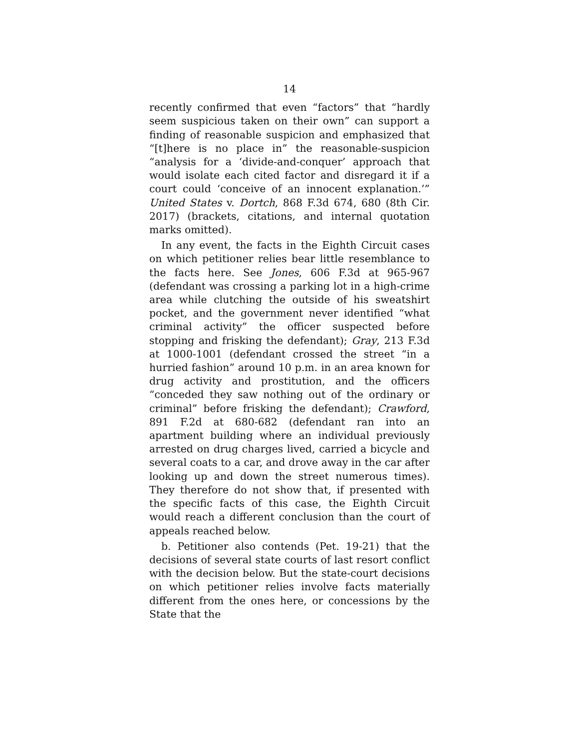14
recently confirmed that even “factors” that “hardly seem suspicious taken on their own” can support a finding of reasonable suspicion and emphasized that “[t]here is no place in” the reasonable-suspicion “analysis for a ‘divide-and-conquer’ approach that would isolate each cited factor and disregard it if a court could ‘conceive of an innocent explanation.’” United States v. Dortch, 868 F.3d 674, 680 (8th Cir. 2017) (brackets, citations, and internal quotation marks omitted).
In any event, the facts in the Eighth Circuit cases on which petitioner relies bear little resemblance to the facts here. See Jones, 606 F.3d at 965-967 (defendant was crossing a parking lot in a high-crime area while clutching the outside of his sweatshirt pocket, and the government never identified “what criminal activity” the officer suspected before stopping and frisking the defendant); Gray, 213 F.3d at 1000-1001 (defendant crossed the street “in a hurried fashion” around 10 p.m. in an area known for drug activity and prostitution, and the officers “conceded they saw nothing out of the ordinary or criminal” before frisking the defendant); Crawford, 891 F.2d at 680-682 (defendant ran into an apartment building where an individual previously arrested on drug charges lived, carried a bicycle and several coats to a car, and drove away in the car after looking up and down the street numerous times). They therefore do not show that, if presented with the specific facts of this case, the Eighth Circuit would reach a different conclusion than the court of appeals reached below.
b. Petitioner also contends (Pet. 19-21) that the decisions of several state courts of last resort conflict with the decision below. But the state-court decisions on which petitioner relies involve facts materially different from the ones here, or concessions by the State that the